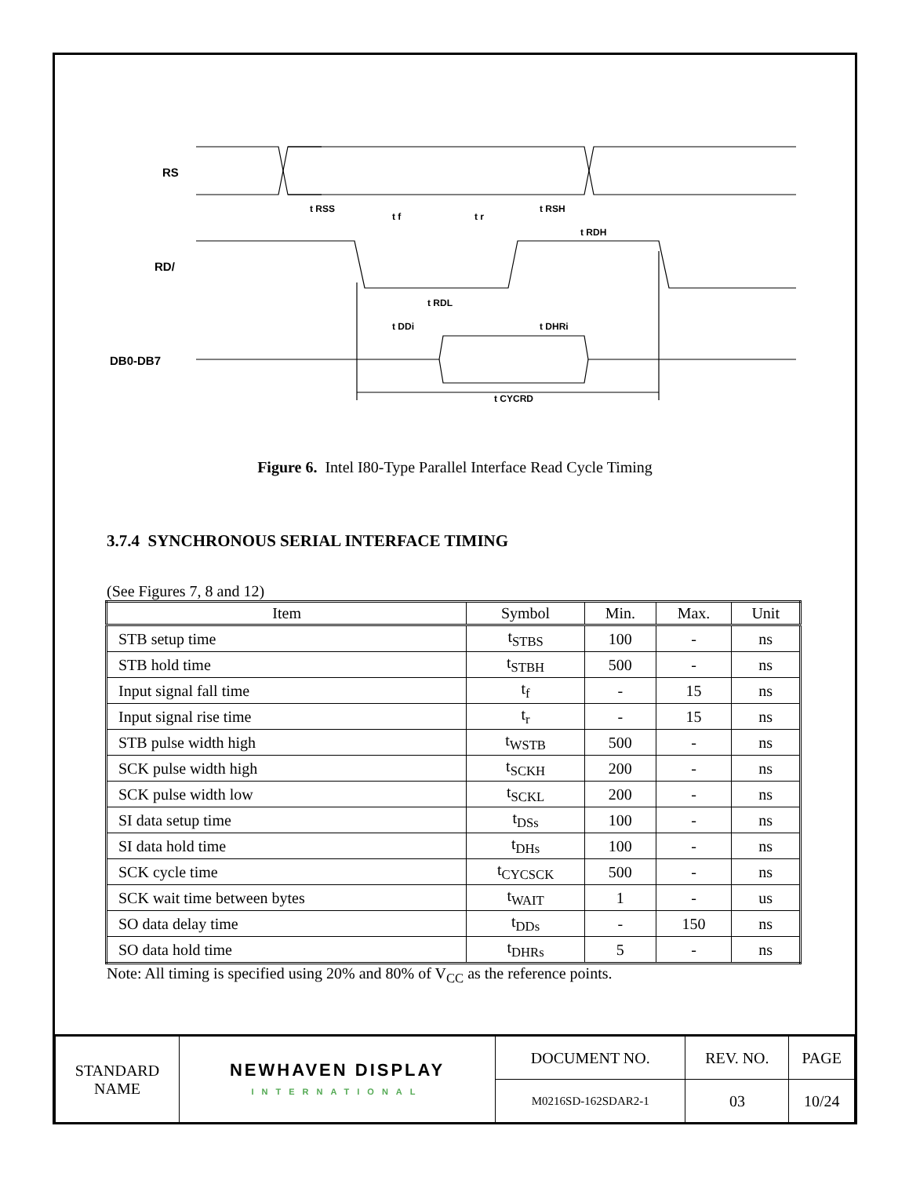RS
RD/
DB0-DB7
t RSS
t f
t r
t RSH
t RDH
t RDL
t DDi
t DHRi
t CYCRD
Figure 6. Intel I80-Type Parallel Interface Read Cycle Timing
3.7.4 SYNCHRONOUS SERIAL INTERFACE TIMING
(See Figures 7, 8 and 12)
| Item | Symbol | Min. | Max. | Unit |
| --- | --- | --- | --- | --- |
| STB setup time | t<sub>STBS</sub> | 100 | - | ns |
| STB hold time | t<sub>STBH</sub> | 500 | - | ns |
| Input signal fall time | t<sub>f</sub> | - | 15 | ns |
| Input signal rise time | t<sub>r</sub> | - | 15 | ns |
| STB pulse width high | t<sub>WSTB</sub> | 500 | - | ns |
| SCK pulse width high | t<sub>SCKH</sub> | 200 | - | ns |
| SCK pulse width low | t<sub>SCKL</sub> | 200 | - | ns |
| SI data setup time | t<sub>DSs</sub> | 100 | - | ns |
| SI data hold time | t<sub>DHs</sub> | 100 | - | ns |
| SCK cycle time | t<sub>CYCSCK</sub> | 500 | - | ns |
| SCK wait time between bytes | t<sub>WAIT</sub> | 1 | - | us |
| SO data delay time | t<sub>DDs</sub> | - | 150 | ns |
| SO data hold time | t<sub>DHRs</sub> | 5 | - | ns |
Note: All timing is specified using 20% and 80% of V<sub>CC</sub> as the reference points.
| STANDARD NAME | NEWHAVEN DISPLAY INTERNATIONAL | DOCUMENT NO. | REV. NO. | PAGE |
| | | M0216SD-162SDAR2-1 | 03 | 10/24 |